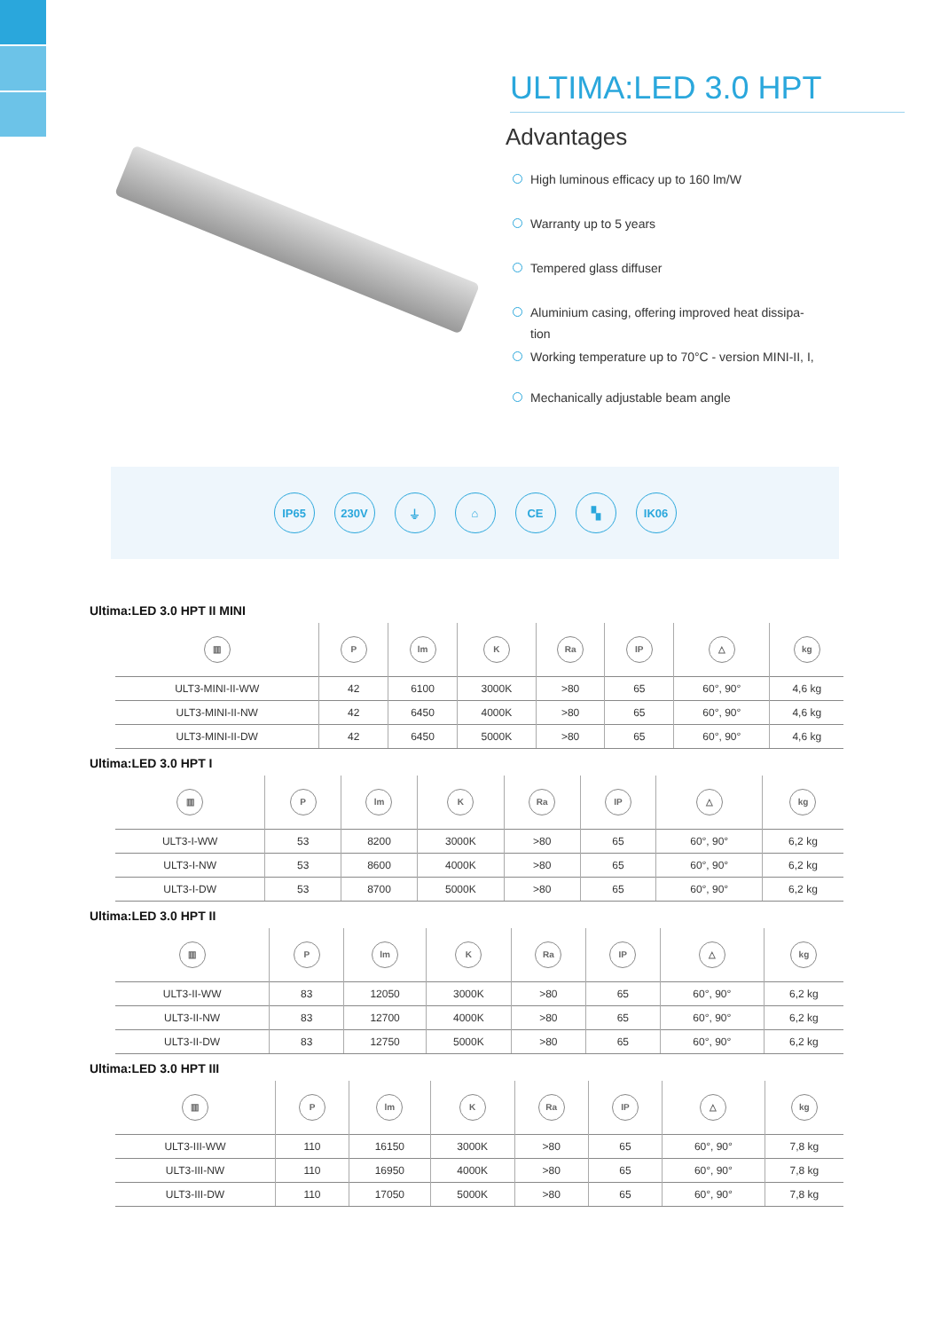ULTIMA:LED 3.0 HPT
Advantages
High luminous efficacy up to 160 lm/W
Warranty up to 5 years
Tempered glass diffuser
Aluminium casing, offering improved heat dissipa-tion
Working temperature up to 70°C - version MINI-II, I,
Mechanically adjustable beam angle
IP65 230V ⏚ ⌂ CE ▚ IK06
Ultima:LED 3.0 HPT II MINI
| ▥ | P | lm | K | Ra | IP | △ | kg |
| --- | --- | --- | --- | --- | --- | --- | --- |
| ULT3-MINI-II-WW | 42 | 6100 | 3000K | >80 | 65 | 60°, 90° | 4,6 kg |
| ULT3-MINI-II-NW | 42 | 6450 | 4000K | >80 | 65 | 60°, 90° | 4,6 kg |
| ULT3-MINI-II-DW | 42 | 6450 | 5000K | >80 | 65 | 60°, 90° | 4,6 kg |
Ultima:LED 3.0 HPT I
| ▥ | P | lm | K | Ra | IP | △ | kg |
| --- | --- | --- | --- | --- | --- | --- | --- |
| ULT3-I-WW | 53 | 8200 | 3000K | >80 | 65 | 60°, 90° | 6,2 kg |
| ULT3-I-NW | 53 | 8600 | 4000K | >80 | 65 | 60°, 90° | 6,2 kg |
| ULT3-I-DW | 53 | 8700 | 5000K | >80 | 65 | 60°, 90° | 6,2 kg |
Ultima:LED 3.0 HPT II
| ▥ | P | lm | K | Ra | IP | △ | kg |
| --- | --- | --- | --- | --- | --- | --- | --- |
| ULT3-II-WW | 83 | 12050 | 3000K | >80 | 65 | 60°, 90° | 6,2 kg |
| ULT3-II-NW | 83 | 12700 | 4000K | >80 | 65 | 60°, 90° | 6,2 kg |
| ULT3-II-DW | 83 | 12750 | 5000K | >80 | 65 | 60°, 90° | 6,2 kg |
Ultima:LED 3.0 HPT III
| ▥ | P | lm | K | Ra | IP | △ | kg |
| --- | --- | --- | --- | --- | --- | --- | --- |
| ULT3-III-WW | 110 | 16150 | 3000K | >80 | 65 | 60°, 90° | 7,8 kg |
| ULT3-III-NW | 110 | 16950 | 4000K | >80 | 65 | 60°, 90° | 7,8 kg |
| ULT3-III-DW | 110 | 17050 | 5000K | >80 | 65 | 60°, 90° | 7,8 kg |